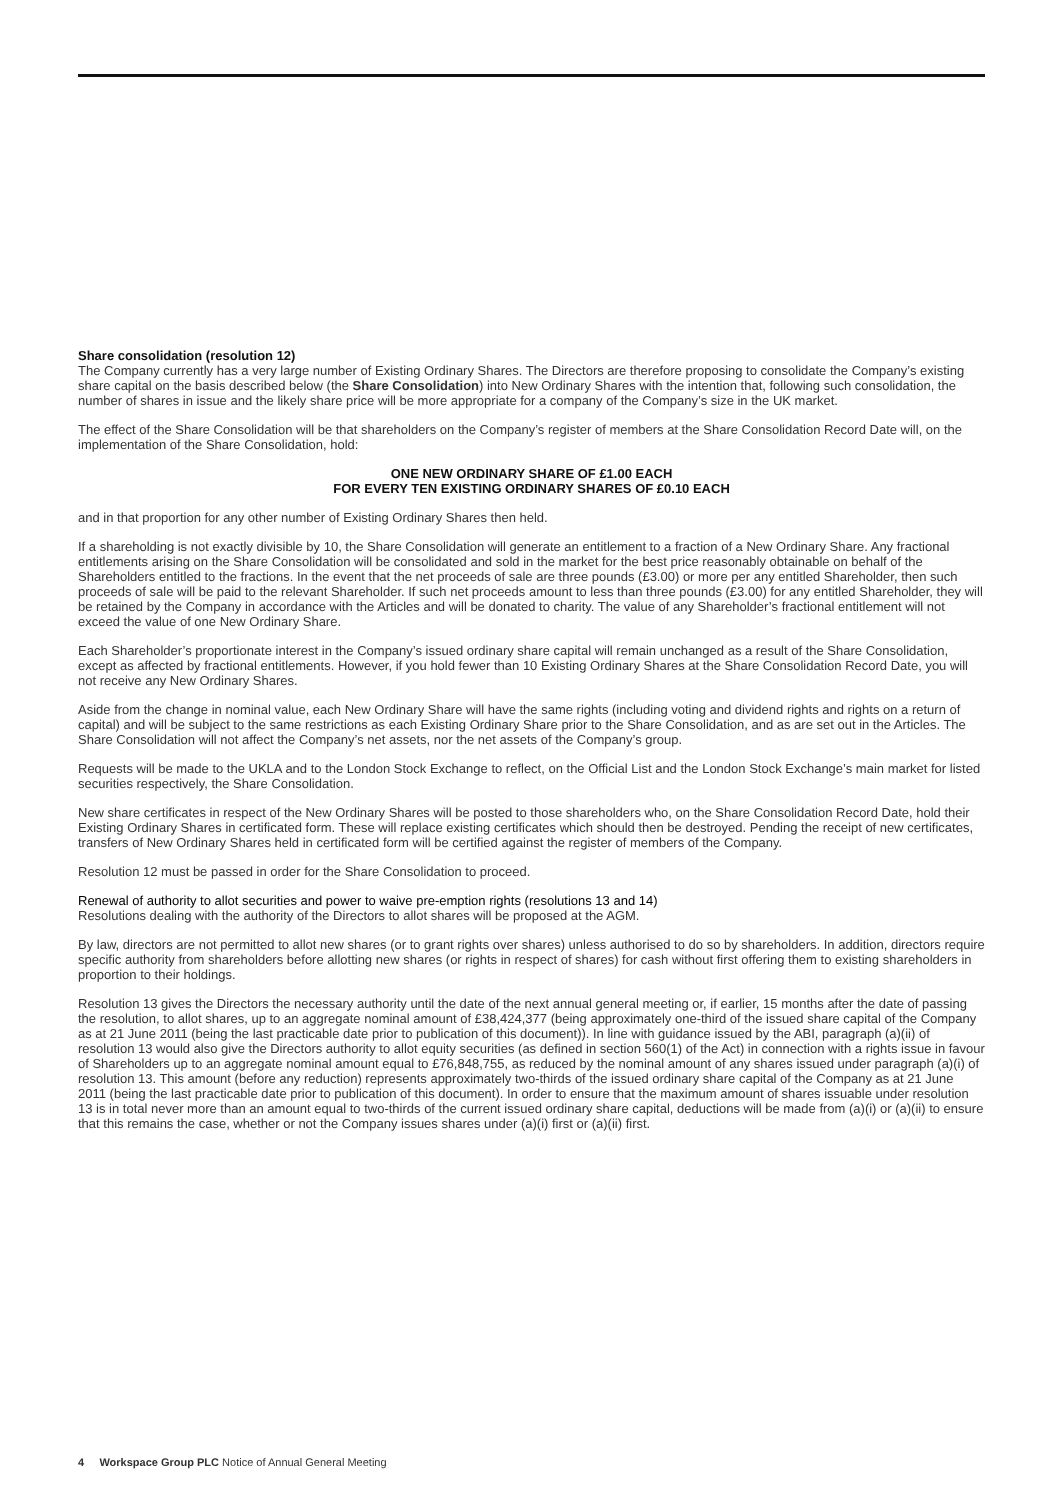Share consolidation (resolution 12)
The Company currently has a very large number of Existing Ordinary Shares. The Directors are therefore proposing to consolidate the Company’s existing share capital on the basis described below (the Share Consolidation) into New Ordinary Shares with the intention that, following such consolidation, the number of shares in issue and the likely share price will be more appropriate for a company of the Company’s size in the UK market.
The effect of the Share Consolidation will be that shareholders on the Company’s register of members at the Share Consolidation Record Date will, on the implementation of the Share Consolidation, hold:
ONE NEW ORDINARY SHARE OF £1.00 EACH
FOR EVERY TEN EXISTING ORDINARY SHARES OF £0.10 EACH
and in that proportion for any other number of Existing Ordinary Shares then held.
If a shareholding is not exactly divisible by 10, the Share Consolidation will generate an entitlement to a fraction of a New Ordinary Share. Any fractional entitlements arising on the Share Consolidation will be consolidated and sold in the market for the best price reasonably obtainable on behalf of the Shareholders entitled to the fractions. In the event that the net proceeds of sale are three pounds (£3.00) or more per any entitled Shareholder, then such proceeds of sale will be paid to the relevant Shareholder. If such net proceeds amount to less than three pounds (£3.00) for any entitled Shareholder, they will be retained by the Company in accordance with the Articles and will be donated to charity. The value of any Shareholder’s fractional entitlement will not exceed the value of one New Ordinary Share.
Each Shareholder’s proportionate interest in the Company’s issued ordinary share capital will remain unchanged as a result of the Share Consolidation, except as affected by fractional entitlements. However, if you hold fewer than 10 Existing Ordinary Shares at the Share Consolidation Record Date, you will not receive any New Ordinary Shares.
Aside from the change in nominal value, each New Ordinary Share will have the same rights (including voting and dividend rights and rights on a return of capital) and will be subject to the same restrictions as each Existing Ordinary Share prior to the Share Consolidation, and as are set out in the Articles. The Share Consolidation will not affect the Company’s net assets, nor the net assets of the Company’s group.
Requests will be made to the UKLA and to the London Stock Exchange to reflect, on the Official List and the London Stock Exchange’s main market for listed securities respectively, the Share Consolidation.
New share certificates in respect of the New Ordinary Shares will be posted to those shareholders who, on the Share Consolidation Record Date, hold their Existing Ordinary Shares in certificated form. These will replace existing certificates which should then be destroyed. Pending the receipt of new certificates, transfers of New Ordinary Shares held in certificated form will be certified against the register of members of the Company.
Resolution 12 must be passed in order for the Share Consolidation to proceed.
Renewal of authority to allot securities and power to waive pre-emption rights (resolutions 13 and 14)
Resolutions dealing with the authority of the Directors to allot shares will be proposed at the AGM.
By law, directors are not permitted to allot new shares (or to grant rights over shares) unless authorised to do so by shareholders. In addition, directors require specific authority from shareholders before allotting new shares (or rights in respect of shares) for cash without first offering them to existing shareholders in proportion to their holdings.
Resolution 13 gives the Directors the necessary authority until the date of the next annual general meeting or, if earlier, 15 months after the date of passing the resolution, to allot shares, up to an aggregate nominal amount of £38,424,377 (being approximately one-third of the issued share capital of the Company as at 21 June 2011 (being the last practicable date prior to publication of this document)). In line with guidance issued by the ABI, paragraph (a)(ii) of resolution 13 would also give the Directors authority to allot equity securities (as defined in section 560(1) of the Act) in connection with a rights issue in favour of Shareholders up to an aggregate nominal amount equal to £76,848,755, as reduced by the nominal amount of any shares issued under paragraph (a)(i) of resolution 13. This amount (before any reduction) represents approximately two-thirds of the issued ordinary share capital of the Company as at 21 June 2011 (being the last practicable date prior to publication of this document). In order to ensure that the maximum amount of shares issuable under resolution 13 is in total never more than an amount equal to two-thirds of the current issued ordinary share capital, deductions will be made from (a)(i) or (a)(ii) to ensure that this remains the case, whether or not the Company issues shares under (a)(i) first or (a)(ii) first.
4 Workspace Group PLC Notice of Annual General Meeting